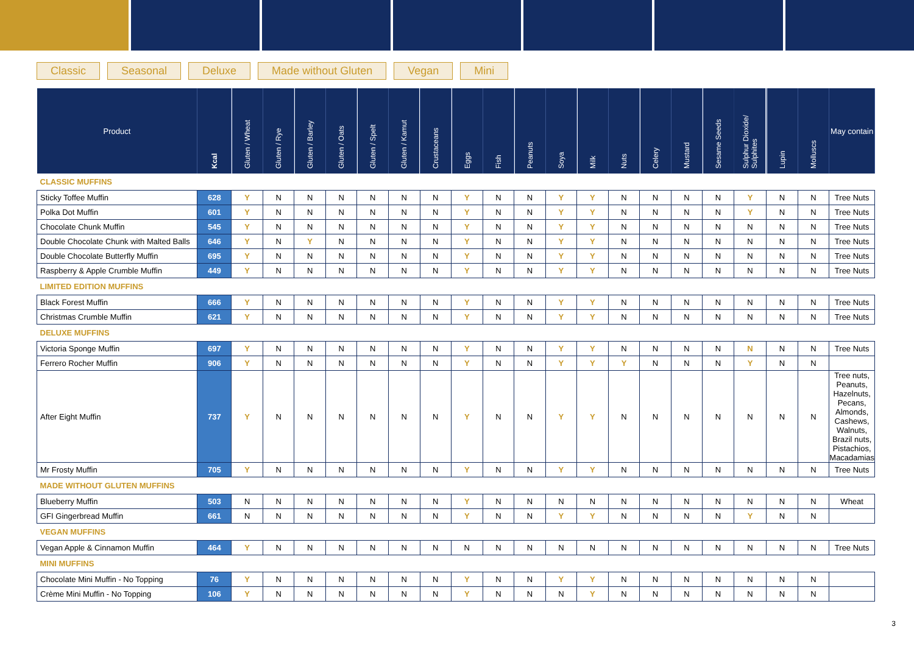Classic Seasonal Deluxe Made without Gluten Vegan Mini
| Product | Kcal | Gluten / Wheat | Gluten / Rye | Gluten / Barley | Gluten / Oats | Gluten / Spelt | Gluten / Kamut | Crustaceans | Eggs | Fish | Peanuts | Soya | Milk | Nuts | Celery | Mustard | Sesame Seeds | Sulphur Dioxide/ Sulphites | Lupin | Molluscs | May contain |
| --- | --- | --- | --- | --- | --- | --- | --- | --- | --- | --- | --- | --- | --- | --- | --- | --- | --- | --- | --- | --- | --- |
| CLASSIC MUFFINS | | | | | | | | | | | | | | | | | | | | | |
| Sticky Toffee Muffin | 628 | Y | N | N | N | N | N | N | Y | N | N | Y | Y | N | N | N | N | Y | N | N | Tree Nuts |
| Polka Dot Muffin | 601 | Y | N | N | N | N | N | N | Y | N | N | Y | Y | N | N | N | N | Y | N | N | Tree Nuts |
| Chocolate Chunk Muffin | 545 | Y | N | N | N | N | N | N | Y | N | N | Y | Y | N | N | N | N | N | N | N | Tree Nuts |
| Double Chocolate Chunk with Malted Balls | 646 | Y | N | Y | N | N | N | N | Y | N | N | Y | Y | N | N | N | N | N | N | N | Tree Nuts |
| Double Chocolate Butterfly Muffin | 695 | Y | N | N | N | N | N | N | Y | N | N | Y | Y | N | N | N | N | N | N | N | Tree Nuts |
| Raspberry & Apple Crumble Muffin | 449 | Y | N | N | N | N | N | N | Y | N | N | Y | Y | N | N | N | N | N | N | N | Tree Nuts |
| LIMITED EDITION MUFFINS | | | | | | | | | | | | | | | | | | | | | |
| Black Forest Muffin | 666 | Y | N | N | N | N | N | N | Y | N | N | Y | Y | N | N | N | N | N | N | N | Tree Nuts |
| Christmas Crumble Muffin | 621 | Y | N | N | N | N | N | N | Y | N | N | Y | Y | N | N | N | N | N | N | N | Tree Nuts |
| DELUXE MUFFINS | | | | | | | | | | | | | | | | | | | | | |
| Victoria Sponge Muffin | 697 | Y | N | N | N | N | N | N | Y | N | N | Y | Y | N | N | N | N | N | N | N | Tree Nuts |
| Ferrero Rocher Muffin | 906 | Y | N | N | N | N | N | N | Y | N | N | Y | Y | Y | N | N | N | Y | N | N | |
| After Eight Muffin | 737 | Y | N | N | N | N | N | N | Y | N | N | Y | Y | N | N | N | N | N | N | N | Tree nuts, Peanuts, Hazelnuts, Pecans, Almonds, Cashews, Walnuts, Brazil nuts, Pistachios, Macadamias |
| Mr Frosty Muffin | 705 | Y | N | N | N | N | N | N | Y | N | N | Y | Y | N | N | N | N | N | N | N | Tree Nuts |
| MADE WITHOUT GLUTEN MUFFINS | | | | | | | | | | | | | | | | | | | | | |
| Blueberry Muffin | 503 | N | N | N | N | N | N | N | Y | N | N | N | N | N | N | N | N | N | N | N | Wheat |
| GFI Gingerbread Muffin | 661 | N | N | N | N | N | N | N | Y | N | N | Y | Y | N | N | N | N | Y | N | N | |
| VEGAN MUFFINS | | | | | | | | | | | | | | | | | | | | | |
| Vegan Apple & Cinnamon Muffin | 464 | Y | N | N | N | N | N | N | N | N | N | N | N | N | N | N | N | N | N | N | Tree Nuts |
| MINI MUFFINS | | | | | | | | | | | | | | | | | | | | | |
| Chocolate Mini Muffin - No Topping | 76 | Y | N | N | N | N | N | N | Y | N | N | Y | Y | N | N | N | N | N | N | N | |
| Crème Mini Muffin - No Topping | 106 | Y | N | N | N | N | N | N | Y | N | N | N | Y | N | N | N | N | N | N | N | |
3